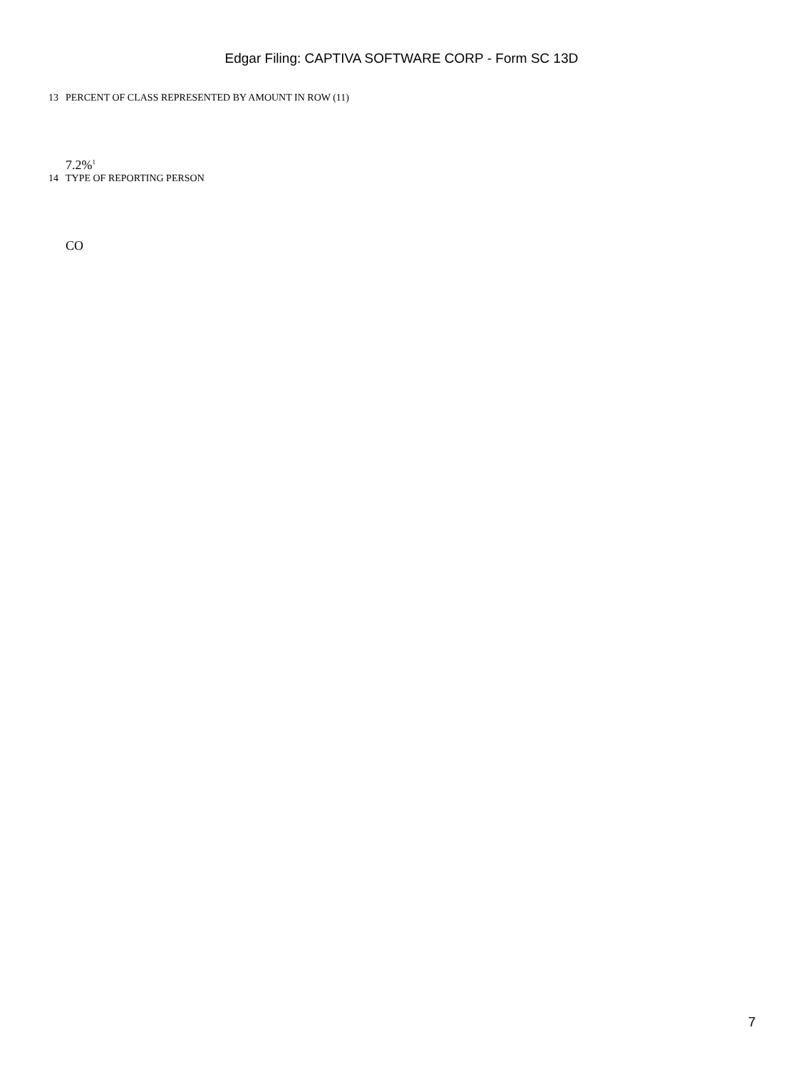Edgar Filing: CAPTIVA SOFTWARE CORP - Form SC 13D
| 13 | PERCENT OF CLASS REPRESENTED BY AMOUNT IN ROW (11) 7.2%<sup>1</sup> |
| 14 | TYPE OF REPORTING PERSON CO |
7